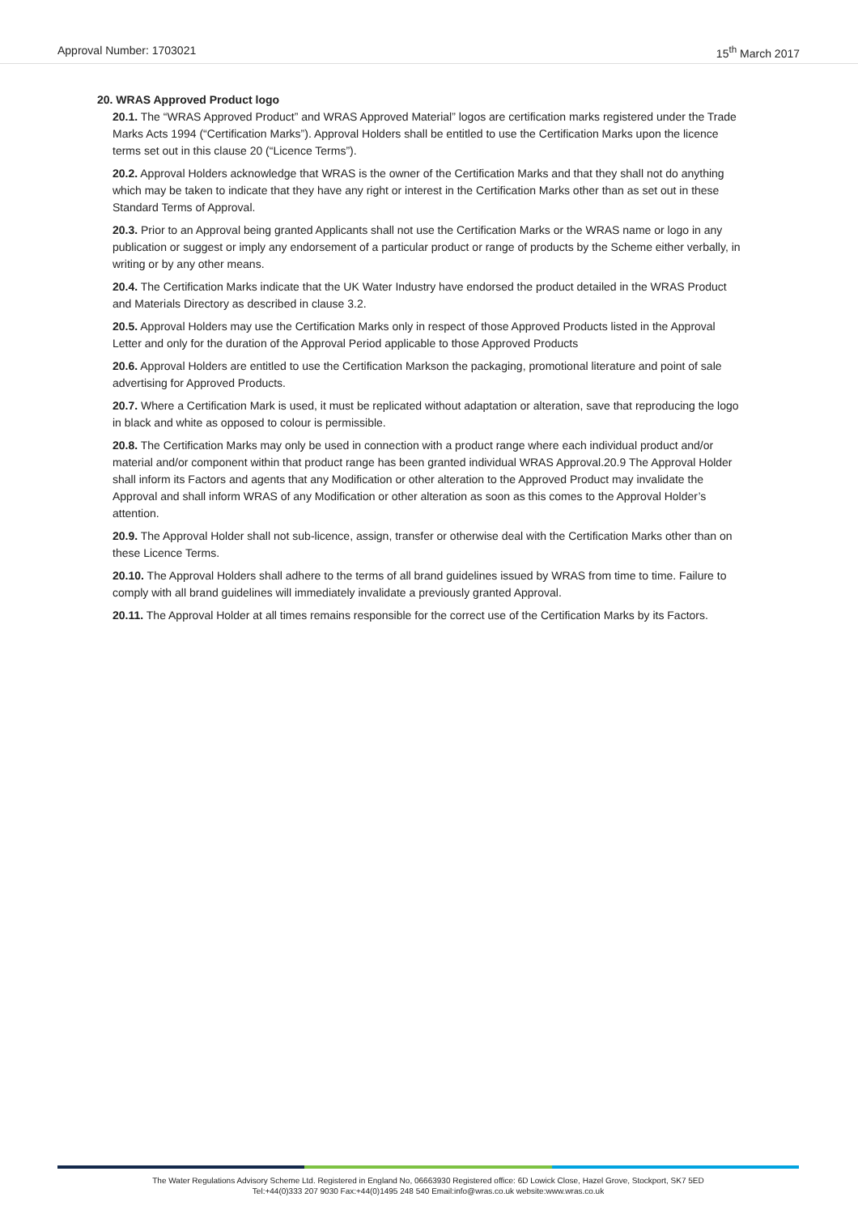Approval Number: 1703021 15<sup>th</sup> March 2017
20. WRAS Approved Product logo
20.1. The “WRAS Approved Product” and WRAS Approved Material” logos are certification marks registered under the Trade Marks Acts 1994 (“Certification Marks”). Approval Holders shall be entitled to use the Certification Marks upon the licence terms set out in this clause 20 (“Licence Terms”).
20.2. Approval Holders acknowledge that WRAS is the owner of the Certification Marks and that they shall not do anything which may be taken to indicate that they have any right or interest in the Certification Marks other than as set out in these Standard Terms of Approval.
20.3. Prior to an Approval being granted Applicants shall not use the Certification Marks or the WRAS name or logo in any publication or suggest or imply any endorsement of a particular product or range of products by the Scheme either verbally, in writing or by any other means.
20.4. The Certification Marks indicate that the UK Water Industry have endorsed the product detailed in the WRAS Product and Materials Directory as described in clause 3.2.
20.5. Approval Holders may use the Certification Marks only in respect of those Approved Products listed in the Approval Letter and only for the duration of the Approval Period applicable to those Approved Products
20.6. Approval Holders are entitled to use the Certification Markson the packaging, promotional literature and point of sale advertising for Approved Products.
20.7. Where a Certification Mark is used, it must be replicated without adaptation or alteration, save that reproducing the logo in black and white as opposed to colour is permissible.
20.8. The Certification Marks may only be used in connection with a product range where each individual product and/or material and/or component within that product range has been granted individual WRAS Approval.20.9 The Approval Holder shall inform its Factors and agents that any Modification or other alteration to the Approved Product may invalidate the Approval and shall inform WRAS of any Modification or other alteration as soon as this comes to the Approval Holder’s attention.
20.9. The Approval Holder shall not sub-licence, assign, transfer or otherwise deal with the Certification Marks other than on these Licence Terms.
20.10. The Approval Holders shall adhere to the terms of all brand guidelines issued by WRAS from time to time. Failure to comply with all brand guidelines will immediately invalidate a previously granted Approval.
20.11. The Approval Holder at all times remains responsible for the correct use of the Certification Marks by its Factors.
The Water Regulations Advisory Scheme Ltd. Registered in England No, 06663930 Registered office: 6D Lowick Close, Hazel Grove, Stockport, SK7 5ED
Tel:+44(0)333 207 9030 Fax:+44(0)1495 248 540 Email:info@wras.co.uk website:www.wras.co.uk